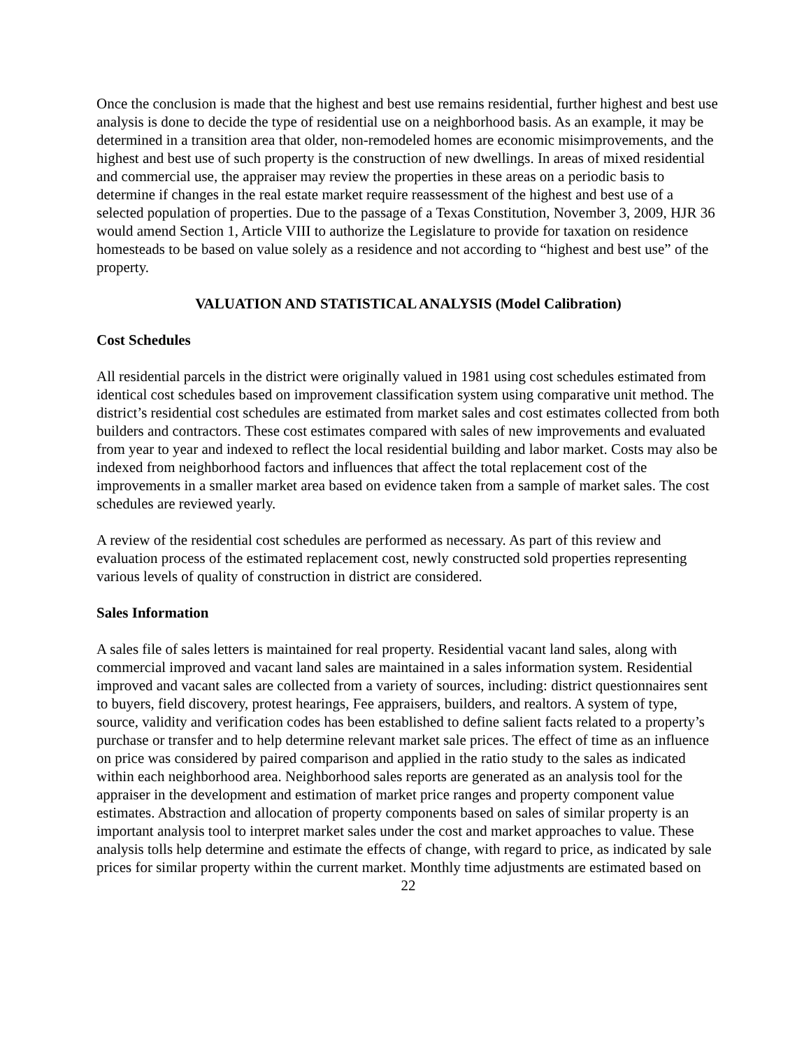Once the conclusion is made that the highest and best use remains residential, further highest and best use analysis is done to decide the type of residential use on a neighborhood basis. As an example, it may be determined in a transition area that older, non-remodeled homes are economic misimprovements, and the highest and best use of such property is the construction of new dwellings. In areas of mixed residential and commercial use, the appraiser may review the properties in these areas on a periodic basis to determine if changes in the real estate market require reassessment of the highest and best use of a selected population of properties. Due to the passage of a Texas Constitution, November 3, 2009, HJR 36 would amend Section 1, Article VIII to authorize the Legislature to provide for taxation on residence homesteads to be based on value solely as a residence and not according to “highest and best use” of the property.
VALUATION AND STATISTICAL ANALYSIS (Model Calibration)
Cost Schedules
All residential parcels in the district were originally valued in 1981 using cost schedules estimated from identical cost schedules based on improvement classification system using comparative unit method. The district’s residential cost schedules are estimated from market sales and cost estimates collected from both builders and contractors. These cost estimates compared with sales of new improvements and evaluated from year to year and indexed to reflect the local residential building and labor market. Costs may also be indexed from neighborhood factors and influences that affect the total replacement cost of the improvements in a smaller market area based on evidence taken from a sample of market sales. The cost schedules are reviewed yearly.
A review of the residential cost schedules are performed as necessary. As part of this review and evaluation process of the estimated replacement cost, newly constructed sold properties representing various levels of quality of construction in district are considered.
Sales Information
A sales file of sales letters is maintained for real property. Residential vacant land sales, along with commercial improved and vacant land sales are maintained in a sales information system. Residential improved and vacant sales are collected from a variety of sources, including: district questionnaires sent to buyers, field discovery, protest hearings, Fee appraisers, builders, and realtors. A system of type, source, validity and verification codes has been established to define salient facts related to a property’s purchase or transfer and to help determine relevant market sale prices. The effect of time as an influence on price was considered by paired comparison and applied in the ratio study to the sales as indicated within each neighborhood area. Neighborhood sales reports are generated as an analysis tool for the appraiser in the development and estimation of market price ranges and property component value estimates. Abstraction and allocation of property components based on sales of similar property is an important analysis tool to interpret market sales under the cost and market approaches to value. These analysis tolls help determine and estimate the effects of change, with regard to price, as indicated by sale prices for similar property within the current market. Monthly time adjustments are estimated based on
22